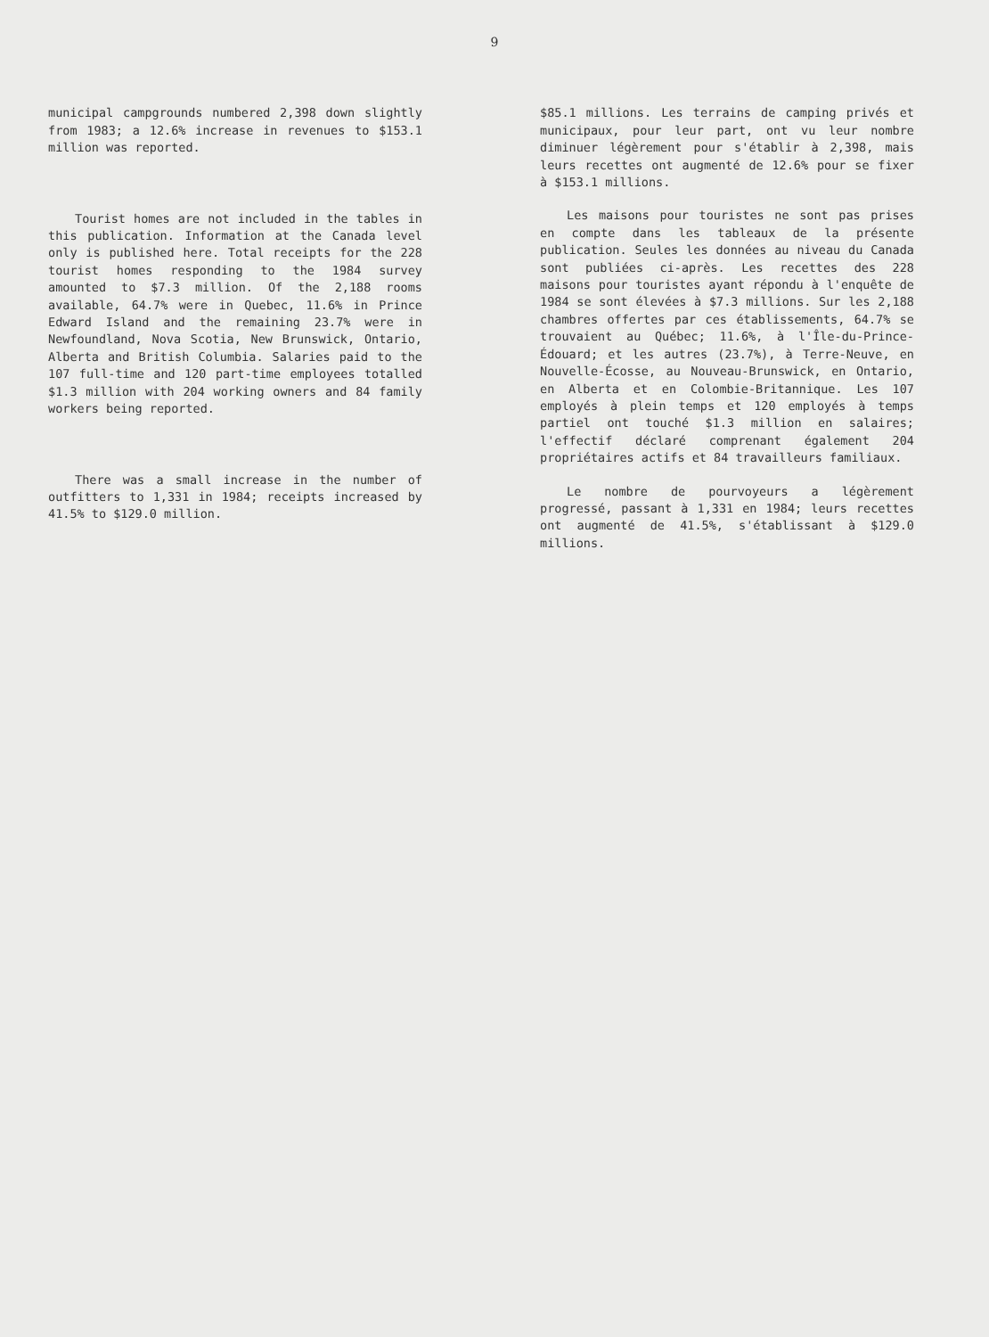9
municipal campgrounds numbered 2,398 down slightly from 1983; a 12.6% increase in revenues to $153.1 million was reported.
Tourist homes are not included in the tables in this publication. Information at the Canada level only is published here. Total receipts for the 228 tourist homes responding to the 1984 survey amounted to $7.3 million. Of the 2,188 rooms available, 64.7% were in Quebec, 11.6% in Prince Edward Island and the remaining 23.7% were in Newfoundland, Nova Scotia, New Brunswick, Ontario, Alberta and British Columbia. Salaries paid to the 107 full-time and 120 part-time employees totalled $1.3 million with 204 working owners and 84 family workers being reported.
There was a small increase in the number of outfitters to 1,331 in 1984; receipts increased by 41.5% to $129.0 million.
$85.1 millions. Les terrains de camping privés et municipaux, pour leur part, ont vu leur nombre diminuer légèrement pour s'établir à 2,398, mais leurs recettes ont augmenté de 12.6% pour se fixer à $153.1 millions.
Les maisons pour touristes ne sont pas prises en compte dans les tableaux de la présente publication. Seules les données au niveau du Canada sont publiées ci-après. Les recettes des 228 maisons pour touristes ayant répondu à l'enquête de 1984 se sont élevées à $7.3 millions. Sur les 2,188 chambres offertes par ces établissements, 64.7% se trouvaient au Québec; 11.6%, à l'Île-du-Prince-Édouard; et les autres (23.7%), à Terre-Neuve, en Nouvelle-Écosse, au Nouveau-Brunswick, en Ontario, en Alberta et en Colombie-Britannique. Les 107 employés à plein temps et 120 employés à temps partiel ont touché $1.3 million en salaires; l'effectif déclaré comprenant également 204 propriétaires actifs et 84 travailleurs familiaux.
Le nombre de pourvoyeurs a légèrement progressé, passant à 1,331 en 1984; leurs recettes ont augmenté de 41.5%, s'établissant à $129.0 millions.